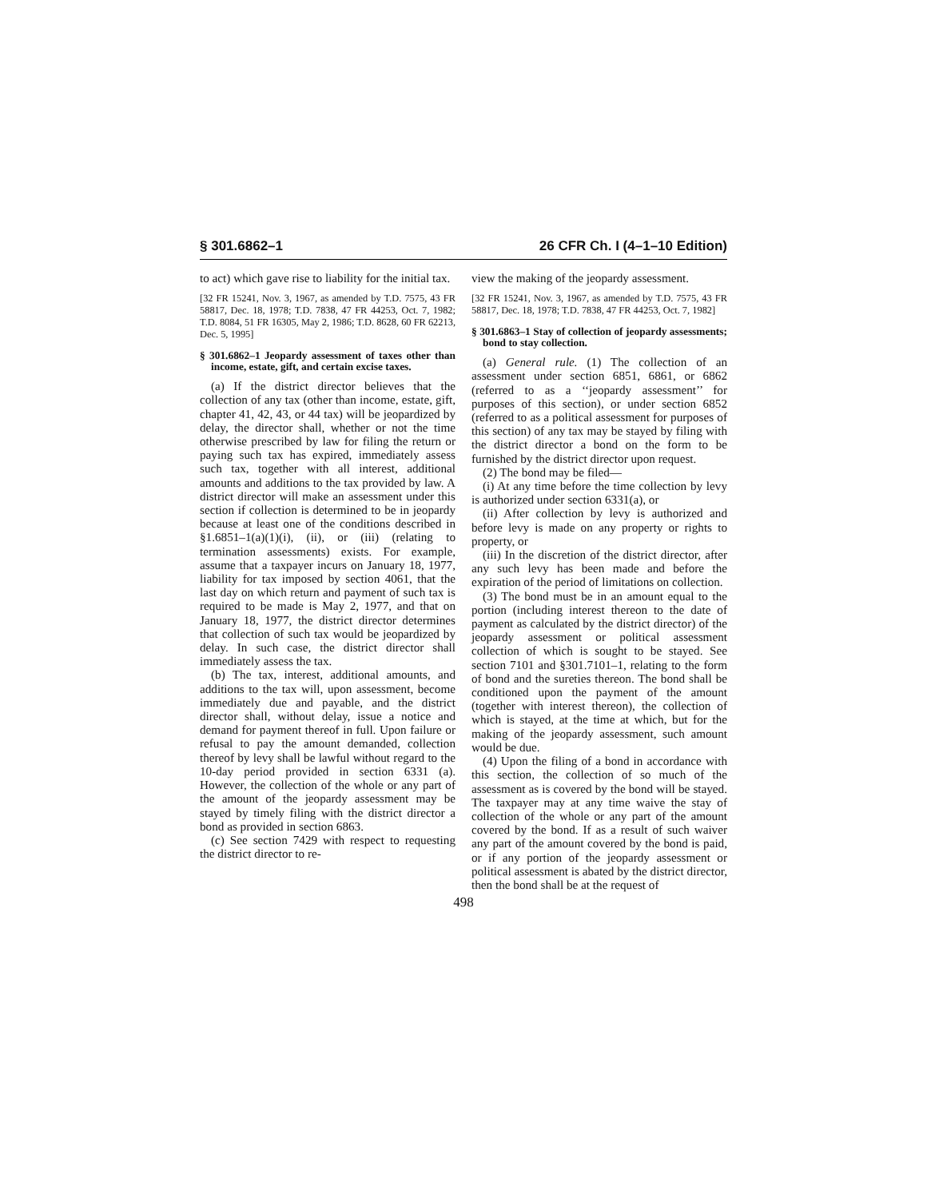§ 301.6862–1 26 CFR Ch. I (4–1–10 Edition)
to act) which gave rise to liability for the initial tax.
[32 FR 15241, Nov. 3, 1967, as amended by T.D. 7575, 43 FR 58817, Dec. 18, 1978; T.D. 7838, 47 FR 44253, Oct. 7, 1982; T.D. 8084, 51 FR 16305, May 2, 1986; T.D. 8628, 60 FR 62213, Dec. 5, 1995]
§ 301.6862–1 Jeopardy assessment of taxes other than income, estate, gift, and certain excise taxes.
(a) If the district director believes that the collection of any tax (other than income, estate, gift, chapter 41, 42, 43, or 44 tax) will be jeopardized by delay, the director shall, whether or not the time otherwise prescribed by law for filing the return or paying such tax has expired, immediately assess such tax, together with all interest, additional amounts and additions to the tax provided by law. A district director will make an assessment under this section if collection is determined to be in jeopardy because at least one of the conditions described in §1.6851–1(a)(1)(i), (ii), or (iii) (relating to termination assessments) exists. For example, assume that a taxpayer incurs on January 18, 1977, liability for tax imposed by section 4061, that the last day on which return and payment of such tax is required to be made is May 2, 1977, and that on January 18, 1977, the district director determines that collection of such tax would be jeopardized by delay. In such case, the district director shall immediately assess the tax.
(b) The tax, interest, additional amounts, and additions to the tax will, upon assessment, become immediately due and payable, and the district director shall, without delay, issue a notice and demand for payment thereof in full. Upon failure or refusal to pay the amount demanded, collection thereof by levy shall be lawful without regard to the 10-day period provided in section 6331 (a). However, the collection of the whole or any part of the amount of the jeopardy assessment may be stayed by timely filing with the district director a bond as provided in section 6863.
(c) See section 7429 with respect to requesting the district director to re-
view the making of the jeopardy assessment.
[32 FR 15241, Nov. 3, 1967, as amended by T.D. 7575, 43 FR 58817, Dec. 18, 1978; T.D. 7838, 47 FR 44253, Oct. 7, 1982]
§ 301.6863–1 Stay of collection of jeopardy assessments; bond to stay collection.
(a) General rule. (1) The collection of an assessment under section 6851, 6861, or 6862 (referred to as a ‘‘jeopardy assessment’’ for purposes of this section), or under section 6852 (referred to as a political assessment for purposes of this section) of any tax may be stayed by filing with the district director a bond on the form to be furnished by the district director upon request.
(2) The bond may be filed—
(i) At any time before the time collection by levy is authorized under section 6331(a), or
(ii) After collection by levy is authorized and before levy is made on any property or rights to property, or
(iii) In the discretion of the district director, after any such levy has been made and before the expiration of the period of limitations on collection.
(3) The bond must be in an amount equal to the portion (including interest thereon to the date of payment as calculated by the district director) of the jeopardy assessment or political assessment collection of which is sought to be stayed. See section 7101 and §301.7101–1, relating to the form of bond and the sureties thereon. The bond shall be conditioned upon the payment of the amount (together with interest thereon), the collection of which is stayed, at the time at which, but for the making of the jeopardy assessment, such amount would be due.
(4) Upon the filing of a bond in accordance with this section, the collection of so much of the assessment as is covered by the bond will be stayed. The taxpayer may at any time waive the stay of collection of the whole or any part of the amount covered by the bond. If as a result of such waiver any part of the amount covered by the bond is paid, or if any portion of the jeopardy assessment or political assessment is abated by the district director, then the bond shall be at the request of
498